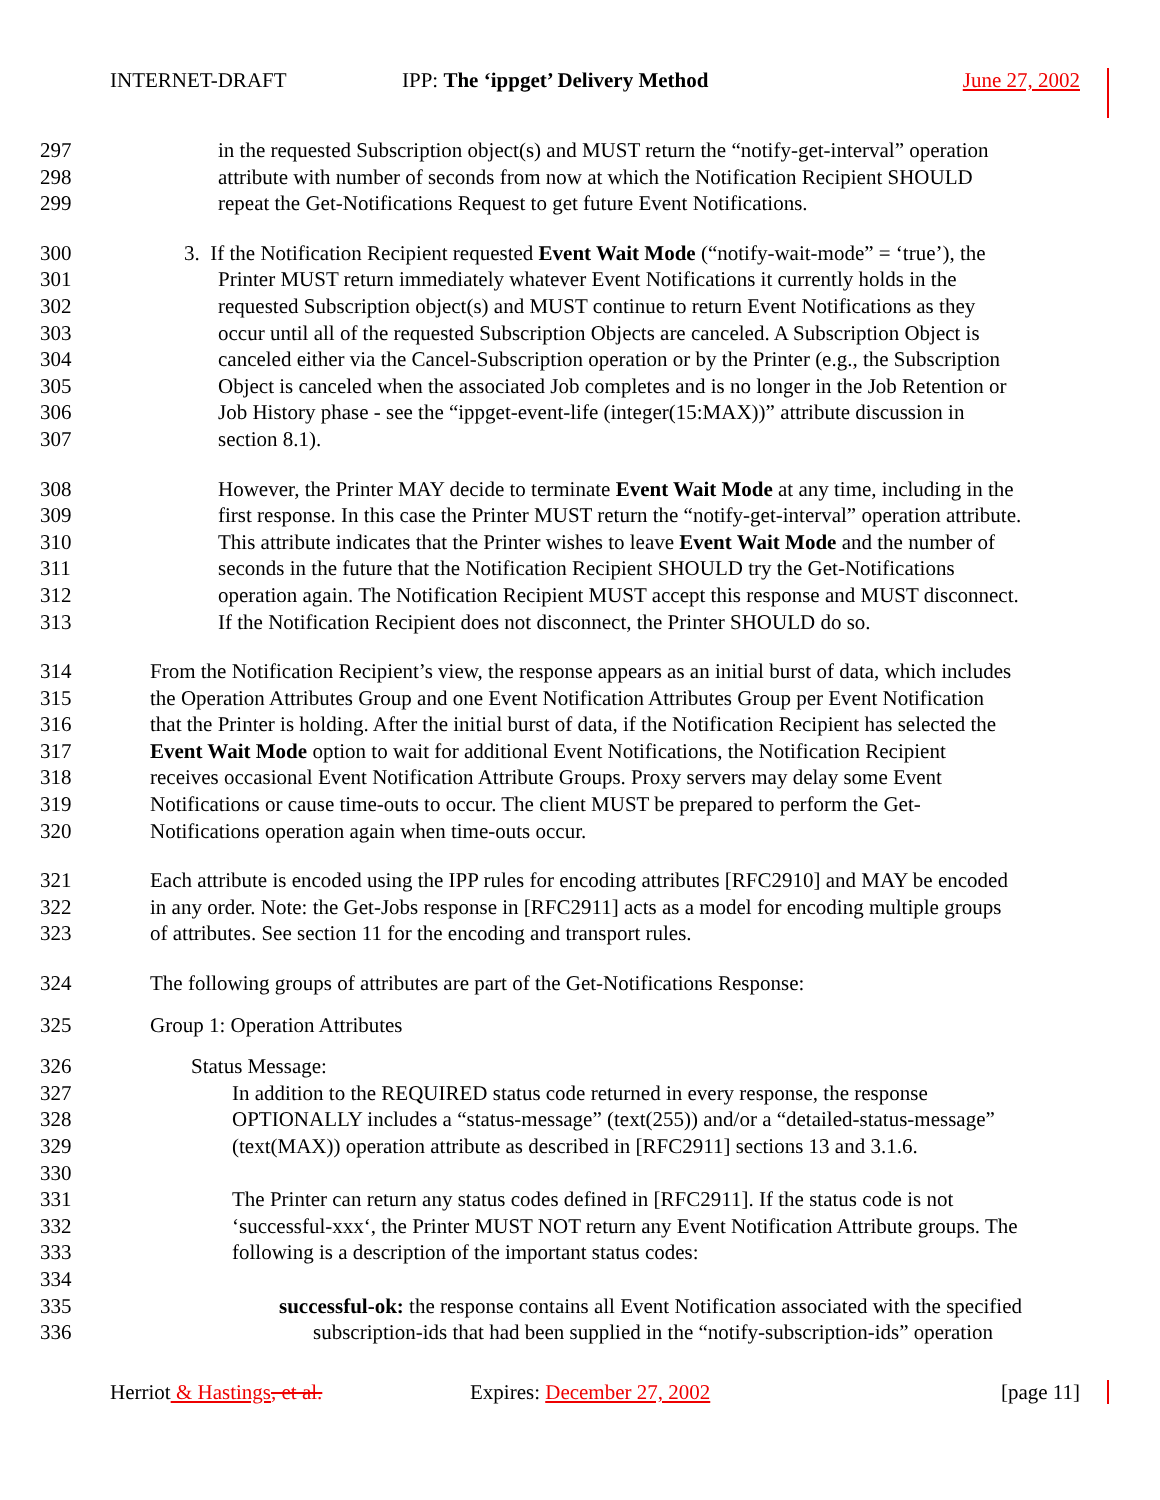INTERNET-DRAFT IPP: The ‘ippget’ Delivery Method June 27, 2002
297 in the requested Subscription object(s) and MUST return the “notify-get-interval” operation
298 attribute with number of seconds from now at which the Notification Recipient SHOULD
299 repeat the Get-Notifications Request to get future Event Notifications.
300 3. If the Notification Recipient requested Event Wait Mode (“notify-wait-mode” = ‘true’), the
301 Printer MUST return immediately whatever Event Notifications it currently holds in the
302 requested Subscription object(s) and MUST continue to return Event Notifications as they
303 occur until all of the requested Subscription Objects are canceled. A Subscription Object is
304 canceled either via the Cancel-Subscription operation or by the Printer (e.g., the Subscription
305 Object is canceled when the associated Job completes and is no longer in the Job Retention or
306 Job History phase - see the “ippget-event-life (integer(15:MAX))” attribute discussion in
307 section 8.1).
308 However, the Printer MAY decide to terminate Event Wait Mode at any time, including in the
309 first response. In this case the Printer MUST return the “notify-get-interval” operation attribute.
310 This attribute indicates that the Printer wishes to leave Event Wait Mode and the number of
311 seconds in the future that the Notification Recipient SHOULD try the Get-Notifications
312 operation again. The Notification Recipient MUST accept this response and MUST disconnect.
313 If the Notification Recipient does not disconnect, the Printer SHOULD do so.
314 From the Notification Recipient’s view, the response appears as an initial burst of data, which includes
315 the Operation Attributes Group and one Event Notification Attributes Group per Event Notification
316 that the Printer is holding. After the initial burst of data, if the Notification Recipient has selected the
317 Event Wait Mode option to wait for additional Event Notifications, the Notification Recipient
318 receives occasional Event Notification Attribute Groups. Proxy servers may delay some Event
319 Notifications or cause time-outs to occur. The client MUST be prepared to perform the Get-
320 Notifications operation again when time-outs occur.
321 Each attribute is encoded using the IPP rules for encoding attributes [RFC2910] and MAY be encoded
322 in any order. Note: the Get-Jobs response in [RFC2911] acts as a model for encoding multiple groups
323 of attributes. See section 11 for the encoding and transport rules.
324 The following groups of attributes are part of the Get-Notifications Response:
325 Group 1: Operation Attributes
326 Status Message:
327 In addition to the REQUIRED status code returned in every response, the response
328 OPTIONALLY includes a “status-message” (text(255)) and/or a “detailed-status-message”
329 (text(MAX)) operation attribute as described in [RFC2911] sections 13 and 3.1.6.
330
331 The Printer can return any status codes defined in [RFC2911]. If the status code is not
332 ‘successful-xxx‘, the Printer MUST NOT return any Event Notification Attribute groups. The
333 following is a description of the important status codes:
334
335 successful-ok: the response contains all Event Notification associated with the specified
336 subscription-ids that had been supplied in the “notify-subscription-ids” operation
Herriot & Hastings, et al. Expires: December 27, 2002 [page 11]